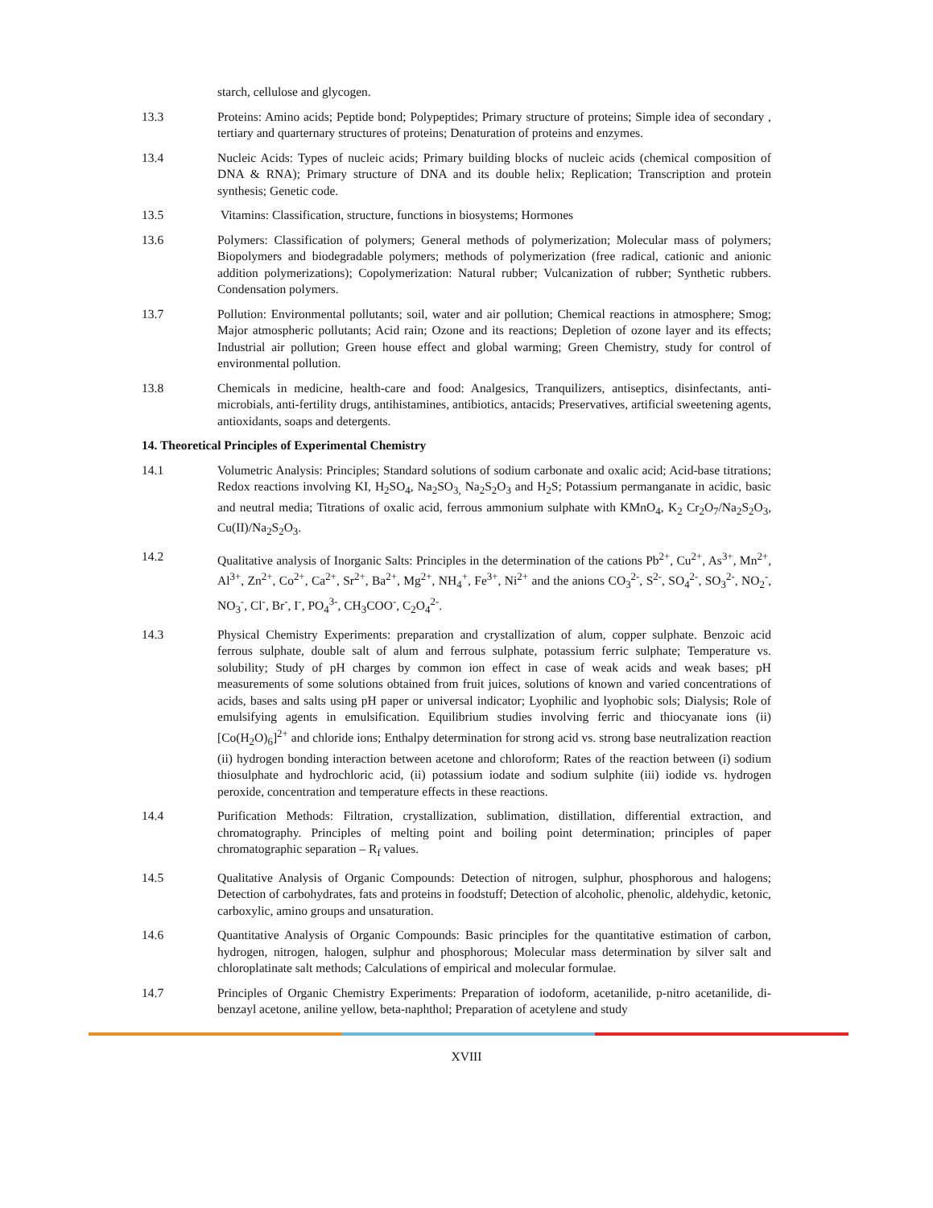starch, cellulose and glycogen.
13.3 Proteins: Amino acids; Peptide bond; Polypeptides; Primary structure of proteins; Simple idea of secondary , tertiary and quarternary structures of proteins; Denaturation of proteins and enzymes.
13.4 Nucleic Acids: Types of nucleic acids; Primary building blocks of nucleic acids (chemical composition of DNA & RNA); Primary structure of DNA and its double helix; Replication; Transcription and protein synthesis; Genetic code.
13.5 Vitamins: Classification, structure, functions in biosystems; Hormones
13.6 Polymers: Classification of polymers; General methods of polymerization; Molecular mass of polymers; Biopolymers and biodegradable polymers; methods of polymerization (free radical, cationic and anionic addition polymerizations); Copolymerization: Natural rubber; Vulcanization of rubber; Synthetic rubbers. Condensation polymers.
13.7 Pollution: Environmental pollutants; soil, water and air pollution; Chemical reactions in atmosphere; Smog; Major atmospheric pollutants; Acid rain; Ozone and its reactions; Depletion of ozone layer and its effects; Industrial air pollution; Green house effect and global warming; Green Chemistry, study for control of environmental pollution.
13.8 Chemicals in medicine, health-care and food: Analgesics, Tranquilizers, antiseptics, disinfectants, anti-microbials, anti-fertility drugs, antihistamines, antibiotics, antacids; Preservatives, artificial sweetening agents, antioxidants, soaps and detergents.
14. Theoretical Principles of Experimental Chemistry
14.1 Volumetric Analysis: Principles; Standard solutions of sodium carbonate and oxalic acid; Acid-base titrations; Redox reactions involving KI, H<sub>2</sub>SO<sub>4</sub>, Na<sub>2</sub>SO<sub>3,</sub> Na<sub>2</sub>S<sub>2</sub>O<sub>3</sub> and H<sub>2</sub>S; Potassium permanganate in acidic, basic and neutral media; Titrations of oxalic acid, ferrous ammonium sulphate with KMnO<sub>4</sub>, K<sub>2</sub> Cr<sub>2</sub>O<sub>7</sub>/Na<sub>2</sub>S<sub>2</sub>O<sub>3</sub>, Cu(II)/Na<sub>2</sub>S<sub>2</sub>O<sub>3</sub>.
14.2 Qualitative analysis of Inorganic Salts: Principles in the determination of the cations Pb<sup>2+</sup>, Cu<sup>2+</sup>, As<sup>3+</sup>, Mn<sup>2+</sup>, Al<sup>3+</sup>, Zn<sup>2+</sup>, Co<sup>2+</sup>, Ca<sup>2+</sup>, Sr<sup>2+</sup>, Ba<sup>2+</sup>, Mg<sup>2+</sup>, NH<sub>4</sub><sup>+</sup>, Fe<sup>3+</sup>, Ni<sup>2+</sup> and the anions CO<sub>3</sub><sup>2-</sup>, S<sup>2-</sup>, SO<sub>4</sub><sup>2-</sup>, SO<sub>3</sub><sup>2-</sup>, NO<sub>2</sub><sup>-</sup>, NO<sub>3</sub><sup>-</sup>, Cl<sup>-</sup>, Br<sup>-</sup>, I<sup>-</sup>, PO<sub>4</sub><sup>3-</sup>, CH<sub>3</sub>COO<sup>-</sup>, C<sub>2</sub>O<sub>4</sub><sup>2-</sup>.
14.3 Physical Chemistry Experiments: preparation and crystallization of alum, copper sulphate. Benzoic acid ferrous sulphate, double salt of alum and ferrous sulphate, potassium ferric sulphate; Temperature vs. solubility; Study of pH charges by common ion effect in case of weak acids and weak bases; pH measurements of some solutions obtained from fruit juices, solutions of known and varied concentrations of acids, bases and salts using pH paper or universal indicator; Lyophilic and lyophobic sols; Dialysis; Role of emulsifying agents in emulsification. Equilibrium studies involving ferric and thiocyanate ions (ii) [Co(H<sub>2</sub>O)<sub>6</sub>]<sup>2+</sup> and chloride ions; Enthalpy determination for strong acid vs. strong base neutralization reaction (ii) hydrogen bonding interaction between acetone and chloroform; Rates of the reaction between (i) sodium thiosulphate and hydrochloric acid, (ii) potassium iodate and sodium sulphite (iii) iodide vs. hydrogen peroxide, concentration and temperature effects in these reactions.
14.4 Purification Methods: Filtration, crystallization, sublimation, distillation, differential extraction, and chromatography. Principles of melting point and boiling point determination; principles of paper chromatographic separation – R<sub>f</sub> values.
14.5 Qualitative Analysis of Organic Compounds: Detection of nitrogen, sulphur, phosphorous and halogens; Detection of carbohydrates, fats and proteins in foodstuff; Detection of alcoholic, phenolic, aldehydic, ketonic, carboxylic, amino groups and unsaturation.
14.6 Quantitative Analysis of Organic Compounds: Basic principles for the quantitative estimation of carbon, hydrogen, nitrogen, halogen, sulphur and phosphorous; Molecular mass determination by silver salt and chloroplatinate salt methods; Calculations of empirical and molecular formulae.
14.7 Principles of Organic Chemistry Experiments: Preparation of iodoform, acetanilide, p-nitro acetanilide, di-benzayl acetone, aniline yellow, beta-naphthol; Preparation of acetylene and study
XVIII